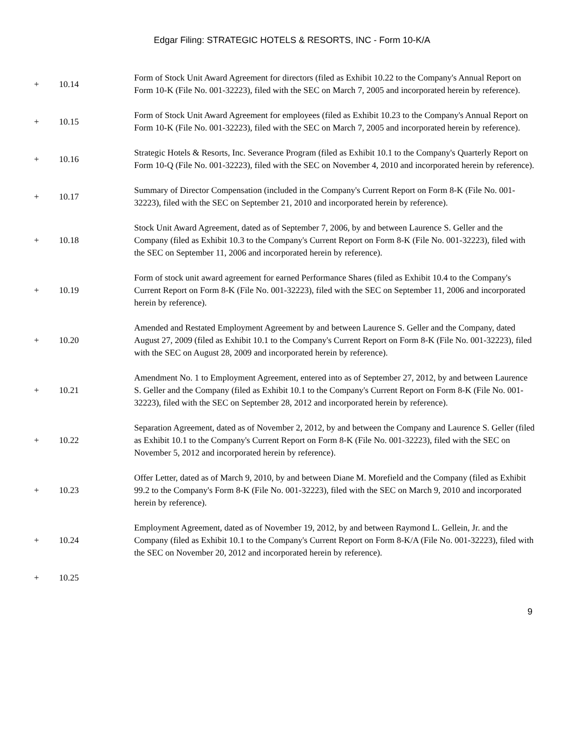Edgar Filing: STRATEGIC HOTELS & RESORTS, INC - Form 10-K/A
| + | 10.14 | Form of Stock Unit Award Agreement for directors (filed as Exhibit 10.22 to the Company's Annual Report on Form 10-K (File No. 001-32223), filed with the SEC on March 7, 2005 and incorporated herein by reference). |
| + | 10.15 | Form of Stock Unit Award Agreement for employees (filed as Exhibit 10.23 to the Company's Annual Report on Form 10-K (File No. 001-32223), filed with the SEC on March 7, 2005 and incorporated herein by reference). |
| + | 10.16 | Strategic Hotels & Resorts, Inc. Severance Program (filed as Exhibit 10.1 to the Company's Quarterly Report on Form 10-Q (File No. 001-32223), filed with the SEC on November 4, 2010 and incorporated herein by reference). |
| + | 10.17 | Summary of Director Compensation (included in the Company's Current Report on Form 8-K (File No. 001-32223), filed with the SEC on September 21, 2010 and incorporated herein by reference). |
| + | 10.18 | Stock Unit Award Agreement, dated as of September 7, 2006, by and between Laurence S. Geller and the Company (filed as Exhibit 10.3 to the Company's Current Report on Form 8-K (File No. 001-32223), filed with the SEC on September 11, 2006 and incorporated herein by reference). |
| + | 10.19 | Form of stock unit award agreement for earned Performance Shares (filed as Exhibit 10.4 to the Company's Current Report on Form 8-K (File No. 001-32223), filed with the SEC on September 11, 2006 and incorporated herein by reference). |
| + | 10.20 | Amended and Restated Employment Agreement by and between Laurence S. Geller and the Company, dated August 27, 2009 (filed as Exhibit 10.1 to the Company's Current Report on Form 8-K (File No. 001-32223), filed with the SEC on August 28, 2009 and incorporated herein by reference). |
| + | 10.21 | Amendment No. 1 to Employment Agreement, entered into as of September 27, 2012, by and between Laurence S. Geller and the Company (filed as Exhibit 10.1 to the Company's Current Report on Form 8-K (File No. 001-32223), filed with the SEC on September 28, 2012 and incorporated herein by reference). |
| + | 10.22 | Separation Agreement, dated as of November 2, 2012, by and between the Company and Laurence S. Geller (filed as Exhibit 10.1 to the Company's Current Report on Form 8-K (File No. 001-32223), filed with the SEC on November 5, 2012 and incorporated herein by reference). |
| + | 10.23 | Offer Letter, dated as of March 9, 2010, by and between Diane M. Morefield and the Company (filed as Exhibit 99.2 to the Company's Form 8-K (File No. 001-32223), filed with the SEC on March 9, 2010 and incorporated herein by reference). |
| + | 10.24 | Employment Agreement, dated as of November 19, 2012, by and between Raymond L. Gellein, Jr. and the Company (filed as Exhibit 10.1 to the Company's Current Report on Form 8-K/A (File No. 001-32223), filed with the SEC on November 20, 2012 and incorporated herein by reference). |
| + | 10.25 | |
9